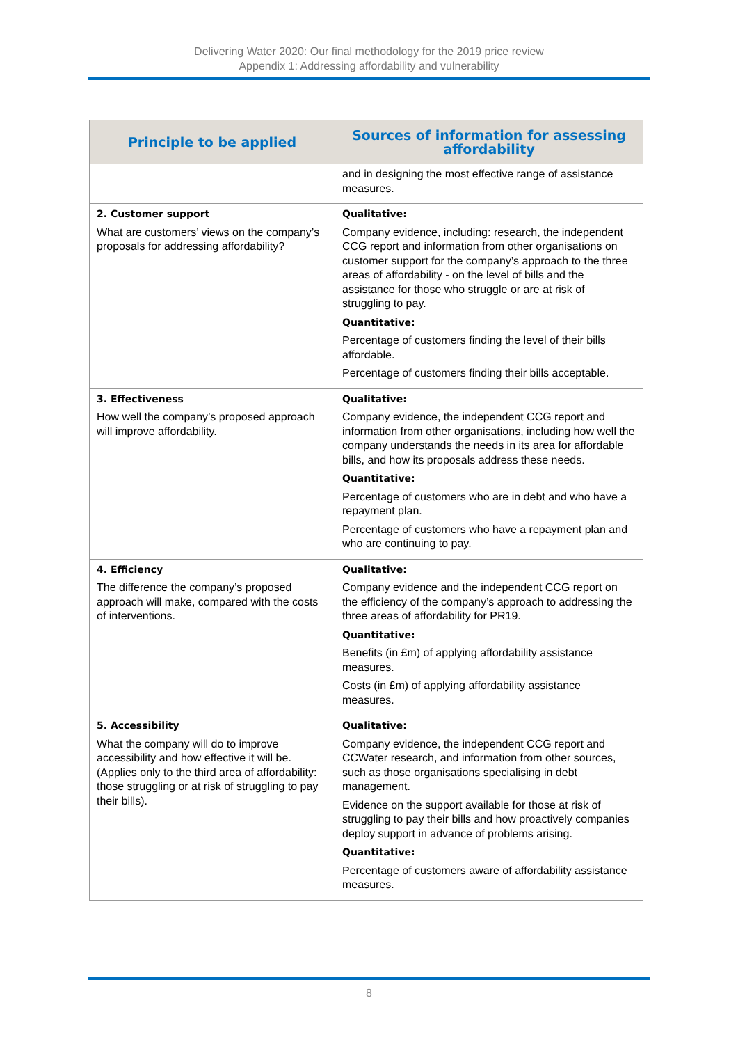Delivering Water 2020: Our final methodology for the 2019 price review
Appendix 1: Addressing affordability and vulnerability
| Principle to be applied | Sources of information for assessing affordability |
| --- | --- |
| | and in designing the most effective range of assistance measures. |
| 2. Customer support What are customers’ views on the company’s proposals for addressing affordability? | Qualitative: Company evidence, including: research, the independent CCG report and information from other organisations on customer support for the company’s approach to the three areas of affordability - on the level of bills and the assistance for those who struggle or are at risk of struggling to pay. Quantitative: Percentage of customers finding the level of their bills affordable. Percentage of customers finding their bills acceptable. |
| 3. Effectiveness How well the company’s proposed approach will improve affordability. | Qualitative: Company evidence, the independent CCG report and information from other organisations, including how well the company understands the needs in its area for affordable bills, and how its proposals address these needs. Quantitative: Percentage of customers who are in debt and who have a repayment plan. Percentage of customers who have a repayment plan and who are continuing to pay. |
| 4. Efficiency The difference the company’s proposed approach will make, compared with the costs of interventions. | Qualitative: Company evidence and the independent CCG report on the efficiency of the company’s approach to addressing the three areas of affordability for PR19. Quantitative: Benefits (in £m) of applying affordability assistance measures. Costs (in £m) of applying affordability assistance measures. |
| 5. Accessibility What the company will do to improve accessibility and how effective it will be. (Applies only to the third area of affordability: those struggling or at risk of struggling to pay their bills). | Qualitative: Company evidence, the independent CCG report and CCWater research, and information from other sources, such as those organisations specialising in debt management. Evidence on the support available for those at risk of struggling to pay their bills and how proactively companies deploy support in advance of problems arising. Quantitative: Percentage of customers aware of affordability assistance measures. |
8